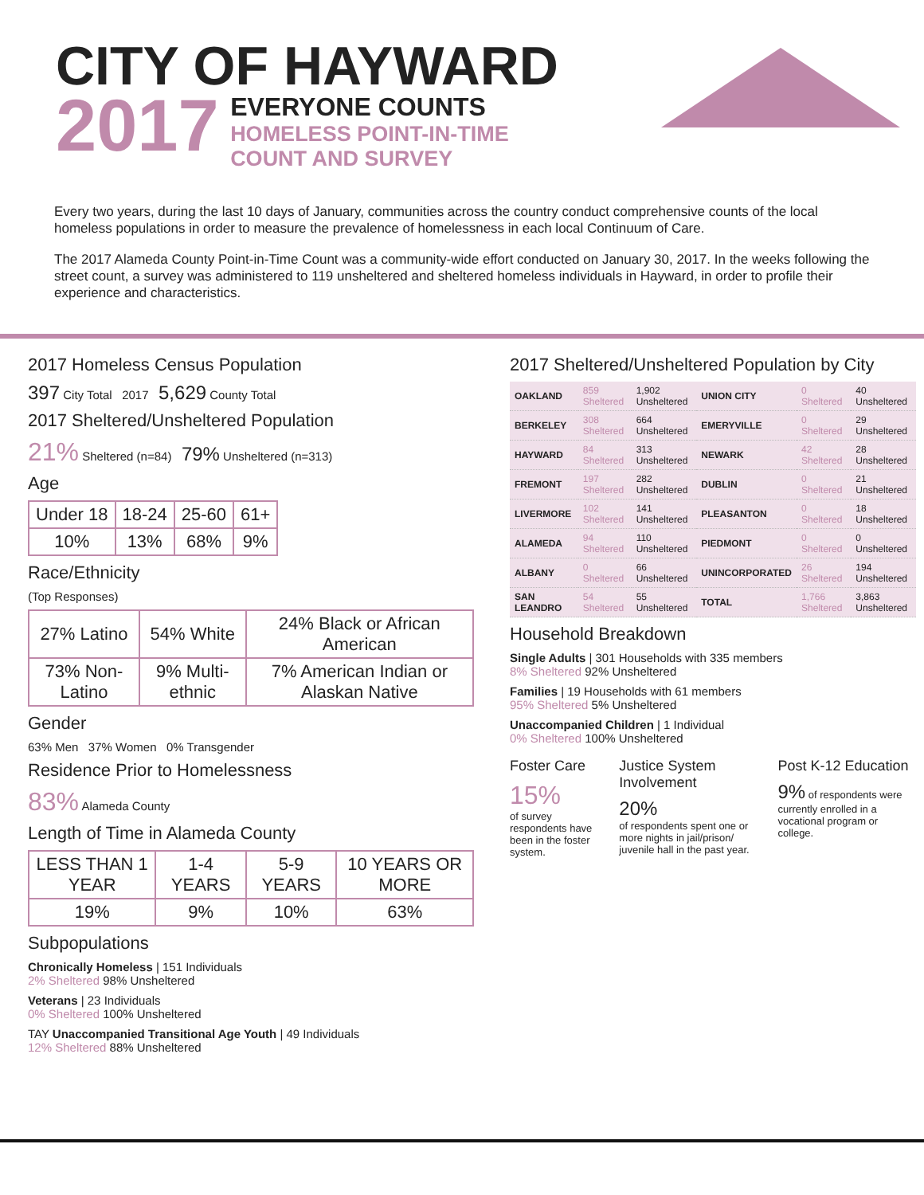CITY OF HAYWARD
2017
EVERYONE COUNTS HOMELESS POINT-IN-TIME COUNT AND SURVEY
Every two years, during the last 10 days of January, communities across the country conduct comprehensive counts of the local homeless populations in order to measure the prevalence of homelessness in each local Continuum of Care.
The 2017 Alameda County Point-in-Time Count was a community-wide effort conducted on January 30, 2017. In the weeks following the street count, a survey was administered to 119 unsheltered and sheltered homeless individuals in Hayward, in order to profile their experience and characteristics.
2017 Homeless Census Population
397 City Total 2017 5,629 County Total
2017 Sheltered/Unsheltered Population
21% Sheltered (n=84) 79% Unsheltered (n=313)
Age
| Under 18 | 18-24 | 25-60 | 61+ |
| 10% | 13% | 68% | 9% |
Race/Ethnicity
(Top Responses)
| 27% Latino | 54% White | 24% Black or African American |
| 73% Non-Latino | 9% Multi-ethnic | 7% American Indian or Alaskan Native |
Gender
63% Men 37% Women 0% Transgender
Residence Prior to Homelessness
83% Alameda County
Length of Time in Alameda County
| LESS THAN 1 YEAR | 1-4 YEARS | 5-9 YEARS | 10 YEARS OR MORE |
| 19% | 9% | 10% | 63% |
Subpopulations
Chronically Homeless | 151 Individuals
2% Sheltered 98% Unsheltered
Veterans | 23 Individuals
0% Sheltered 100% Unsheltered
TAY Unaccompanied Transitional Age Youth | 49 Individuals
12% Sheltered 88% Unsheltered
2017 Sheltered/Unsheltered Population by City
| OAKLAND | 859 Sheltered | 1,902 Unsheltered | UNION CITY | 0 Sheltered | 40 Unsheltered |
| BERKELEY | 308 Sheltered | 664 Unsheltered | EMERYVILLE | 0 Sheltered | 29 Unsheltered |
| HAYWARD | 84 Sheltered | 313 Unsheltered | NEWARK | 42 Sheltered | 28 Unsheltered |
| FREMONT | 197 Sheltered | 282 Unsheltered | DUBLIN | 0 Sheltered | 21 Unsheltered |
| LIVERMORE | 102 Sheltered | 141 Unsheltered | PLEASANTON | 0 Sheltered | 18 Unsheltered |
| ALAMEDA | 94 Sheltered | 110 Unsheltered | PIEDMONT | 0 Sheltered | 0 Unsheltered |
| ALBANY | 0 Sheltered | 66 Unsheltered | UNINCORPORATED | 26 Sheltered | 194 Unsheltered |
| SAN LEANDRO | 54 Sheltered | 55 Unsheltered | TOTAL | 1,766 Sheltered | 3,863 Unsheltered |
Household Breakdown
Single Adults | 301 Households with 335 members
8% Sheltered 92% Unsheltered
Families | 19 Households with 61 members
95% Sheltered 5% Unsheltered
Unaccompanied Children | 1 Individual
0% Sheltered 100% Unsheltered
Foster Care
15%
of survey respondents have been in the foster system.
Justice System Involvement
20%
of respondents spent one or more nights in jail/prison/ juvenile hall in the past year.
Post K-12 Education
9% of respondents were currently enrolled in a vocational program or college.